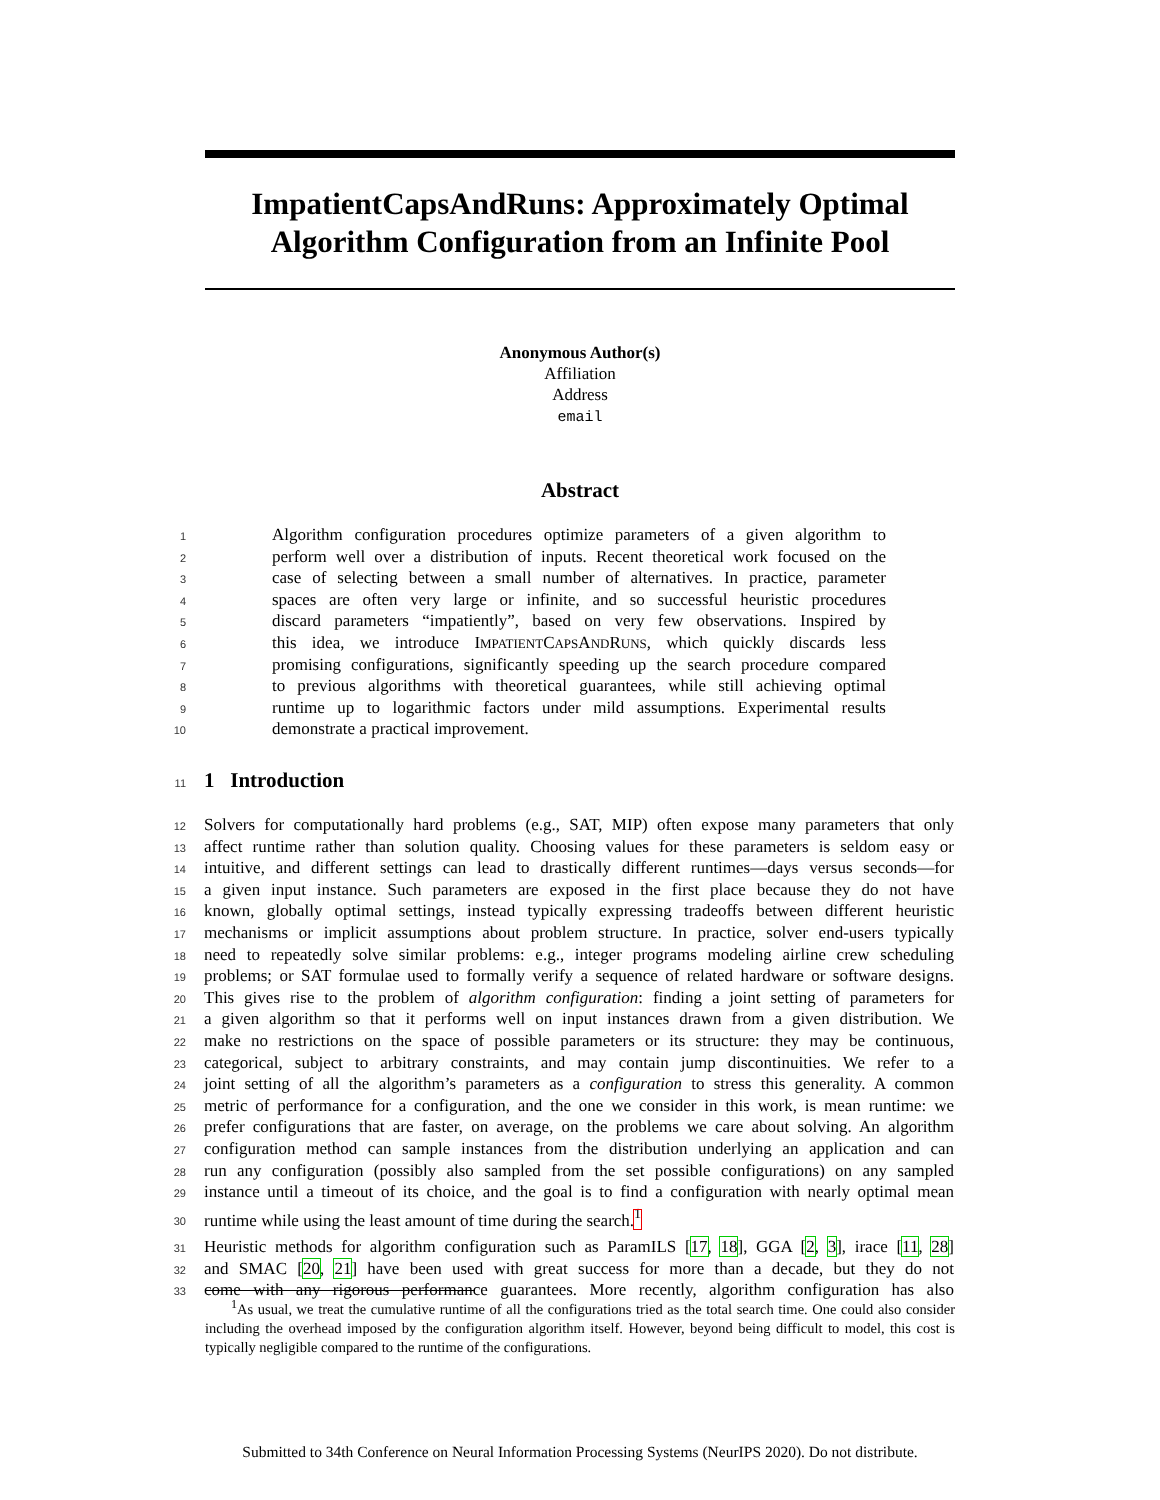ImpatientCapsAndRuns: Approximately Optimal
Algorithm Configuration from an Infinite Pool
Anonymous Author(s)
Affiliation
Address
email
Abstract
1 Algorithm configuration procedures optimize parameters of a given algorithm to
2 perform well over a distribution of inputs. Recent theoretical work focused on the
3 case of selecting between a small number of alternatives. In practice, parameter
4 spaces are often very large or infinite, and so successful heuristic procedures
5 discard parameters “impatiently”, based on very few observations. Inspired by
6 this idea, we introduce IMPATIENTCAPSANDRUNS, which quickly discards less
7 promising configurations, significantly speeding up the search procedure compared
8 to previous algorithms with theoretical guarantees, while still achieving optimal
9 runtime up to logarithmic factors under mild assumptions. Experimental results
10 demonstrate a practical improvement.
11 1 Introduction
12 Solvers for computationally hard problems (e.g., SAT, MIP) often expose many parameters that only
13 affect runtime rather than solution quality. Choosing values for these parameters is seldom easy or
14 intuitive, and different settings can lead to drastically different runtimes—days versus seconds—for
15 a given input instance. Such parameters are exposed in the first place because they do not have
16 known, globally optimal settings, instead typically expressing tradeoffs between different heuristic
17 mechanisms or implicit assumptions about problem structure. In practice, solver end-users typically
18 need to repeatedly solve similar problems: e.g., integer programs modeling airline crew scheduling
19 problems; or SAT formulae used to formally verify a sequence of related hardware or software designs.
20 This gives rise to the problem of algorithm configuration: finding a joint setting of parameters for
21 a given algorithm so that it performs well on input instances drawn from a given distribution. We
22 make no restrictions on the space of possible parameters or its structure: they may be continuous,
23 categorical, subject to arbitrary constraints, and may contain jump discontinuities. We refer to a
24 joint setting of all the algorithm’s parameters as a configuration to stress this generality. A common
25 metric of performance for a configuration, and the one we consider in this work, is mean runtime: we
26 prefer configurations that are faster, on average, on the problems we care about solving. An algorithm
27 configuration method can sample instances from the distribution underlying an application and can
28 run any configuration (possibly also sampled from the set possible configurations) on any sampled
29 instance until a timeout of its choice, and the goal is to find a configuration with nearly optimal mean
30 runtime while using the least amount of time during the search.<sup>1</sup>
31 Heuristic methods for algorithm configuration such as ParamILS [17, 18], GGA [2, 3], irace [11, 28]
32 and SMAC [20, 21] have been used with great success for more than a decade, but they do not
33 come with any rigorous performance guarantees. More recently, algorithm configuration has also
<sup>1</sup> As usual, we treat the cumulative runtime of all the configurations tried as the total search time. One could also consider including the overhead imposed by the configuration algorithm itself. However, beyond being difficult to model, this cost is typically negligible compared to the runtime of the configurations.
Submitted to 34th Conference on Neural Information Processing Systems (NeurIPS 2020). Do not distribute.